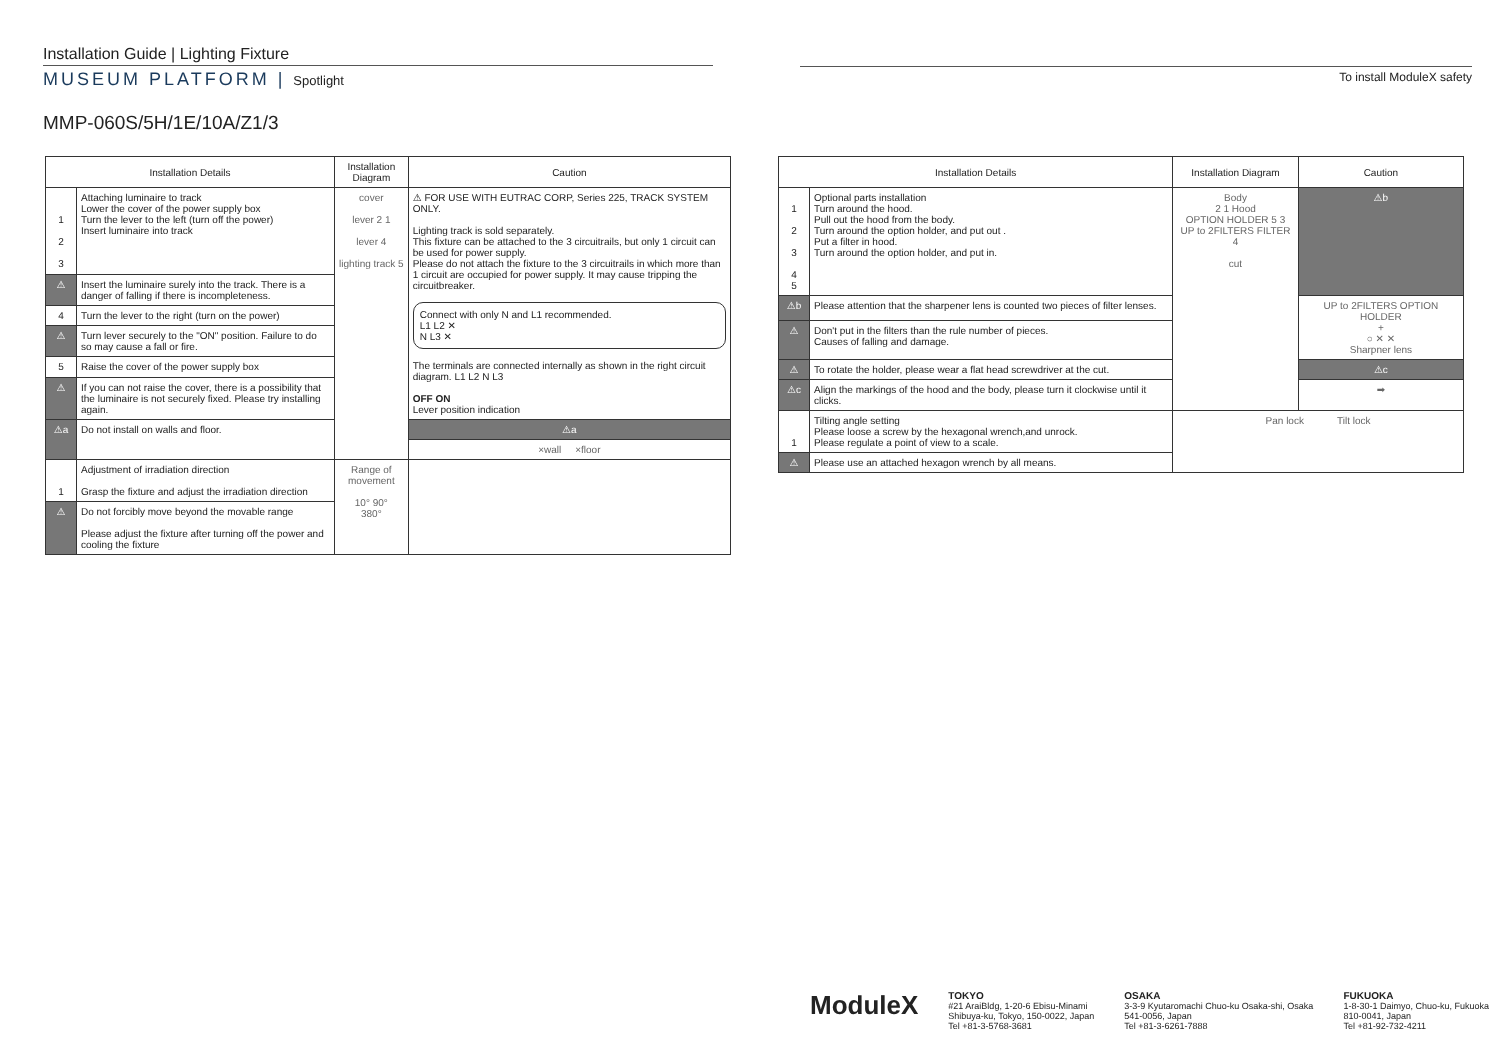Installation Guide | Lighting Fixture
MUSEUM PLATFORM | Spotlight
MMP-060S/5H/1E/10A/Z1/3
To install ModuleX safety
| Installation Details | | Installation Diagram | Caution |
| --- | --- | --- | --- |
| 1 2 3 | Attaching luminaire to track Lower the cover of the power supply box Turn the lever to the left (turn off the power) Insert luminaire into track | cover lever 2 1 lever 4 lighting track 5 | ⚠ FOR USE WITH EUTRAC CORP, Series 225, TRACK SYSTEM ONLY. Lighting track is sold separately. This fixture can be attached to the 3 circuitrails, but only 1 circuit can be used for power supply. Please do not attach the fixture to the 3 circuitrails in which more than 1 circuit are occupied for power supply. It may cause tripping the circuitbreaker. Connect with only N and L1 recommended. L1 L2 ✕ N L3 ✕ The terminals are connected internally as shown in the right circuit diagram. L1 L2 N L3 OFF ON Lever position indication |
| ⚠ | Insert the luminaire surely into the track. There is a danger of falling if there is incompleteness. | | |
| 4 | Turn the lever to the right (turn on the power) | | |
| ⚠ | Turn lever securely to the "ON" position. Failure to do so may cause a fall or fire. | | |
| 5 | Raise the cover of the power supply box | | |
| ⚠ | If you can not raise the cover, there is a possibility that the luminaire is not securely fixed. Please try installing again. | | |
| ⚠a | Do not install on walls and floor. | | ⚠a |
| | | | ×wall ×floor |
| 1 | Adjustment of irradiation direction Grasp the fixture and adjust the irradiation direction | Range of movement 10° 90° 380° | |
| ⚠ | Do not forcibly move beyond the movable range Please adjust the fixture after turning off the power and cooling the fixture | | |
| Installation Details | | Installation Diagram | Caution |
| --- | --- | --- | --- |
| 1 2 3 4 5 | Optional parts installation Turn around the hood. Pull out the hood from the body. Turn around the option holder, and put out . Put a filter in hood. Turn around the option holder, and put in. | Body 2 1 Hood OPTION HOLDER 5 3 UP to 2FILTERS FILTER 4 cut | ⚠b |
| ⚠b | Please attention that the sharpener lens is counted two pieces of filter lenses. | | UP to 2FILTERS OPTION HOLDER + ○ ✕ ✕ Sharpner lens |
| ⚠ | Don't put in the filters than the rule number of pieces. Causes of falling and damage. | | |
| ⚠ | To rotate the holder, please wear a flat head screwdriver at the cut. | | ⚠c |
| ⚠c | Align the markings of the hood and the body, please turn it clockwise until it clicks. | | ➡ |
| 1 | Tilting angle setting Please loose a screw by the hexagonal wrench,and unrock. Please regulate a point of view to a scale. | Pan lock Tilt lock | |
| ⚠ | Please use an attached hexagon wrench by all means. | | |
ModuleX
TOKYO
#21 AraiBldg, 1-20-6 Ebisu-Minami
Shibuya-ku, Tokyo, 150-0022, Japan
Tel +81-3-5768-3681
OSAKA
3-3-9 Kyutaromachi Chuo-ku Osaka-shi, Osaka
541-0056, Japan
Tel +81-3-6261-7888
FUKUOKA
1-8-30-1 Daimyo, Chuo-ku, Fukuoka
810-0041, Japan
Tel +81-92-732-4211